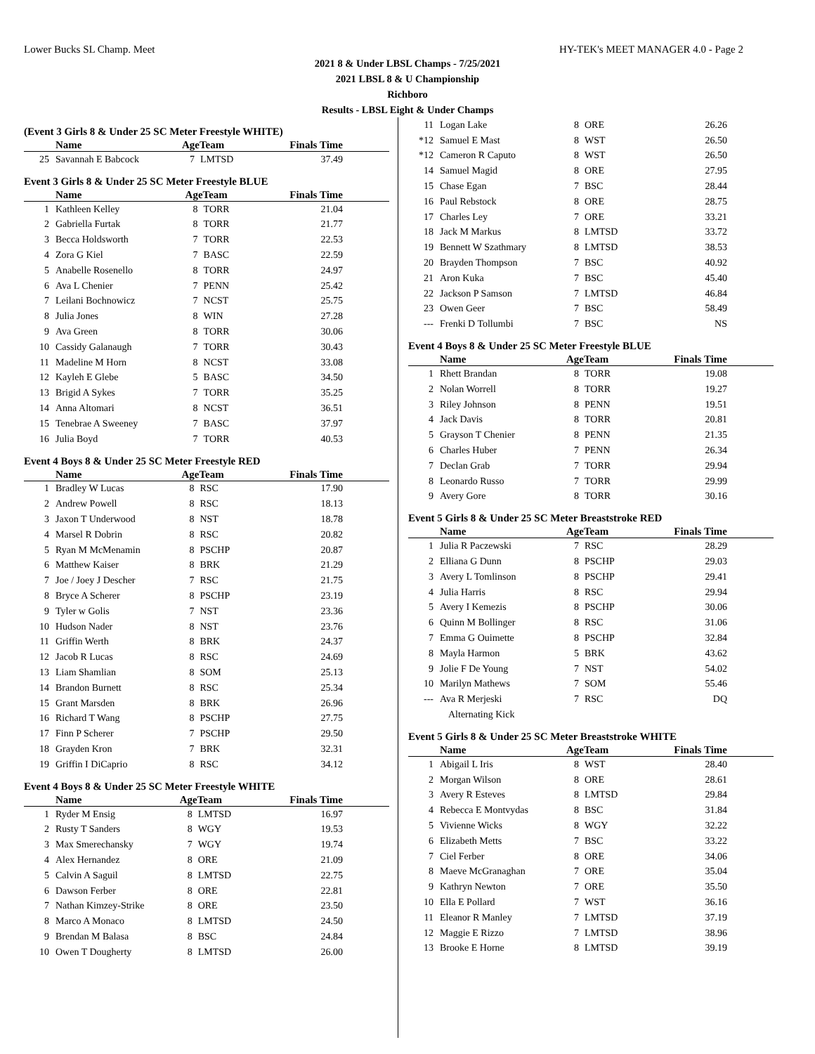Lower Bucks SL Champ. Meet HY-TEK's MEET MANAGER 4.0 - Page 2
2021 8 & Under LBSL Champs - 7/25/2021
2021 LBSL 8 & U Championship
Richboro
Results - LBSL Eight & Under Champs
(Event 3 Girls 8 & Under 25 SC Meter Freestyle WHITE)
| | Name | AgeTeam | | Finals Time |
| --- | --- | --- | --- | --- |
| 25 | Savannah E Babcock | 7 | LMTSD | 37.49 |
Event 3 Girls 8 & Under 25 SC Meter Freestyle BLUE
| | Name | AgeTeam | | Finals Time |
| --- | --- | --- | --- | --- |
| 1 | Kathleen Kelley | 8 | TORR | 21.04 |
| 2 | Gabriella Furtak | 8 | TORR | 21.77 |
| 3 | Becca Holdsworth | 7 | TORR | 22.53 |
| 4 | Zora G Kiel | 7 | BASC | 22.59 |
| 5 | Anabelle Rosenello | 8 | TORR | 24.97 |
| 6 | Ava L Chenier | 7 | PENN | 25.42 |
| 7 | Leilani Bochnowicz | 7 | NCST | 25.75 |
| 8 | Julia Jones | 8 | WIN | 27.28 |
| 9 | Ava Green | 8 | TORR | 30.06 |
| 10 | Cassidy Galanaugh | 7 | TORR | 30.43 |
| 11 | Madeline M Horn | 8 | NCST | 33.08 |
| 12 | Kayleh E Glebe | 5 | BASC | 34.50 |
| 13 | Brigid A Sykes | 7 | TORR | 35.25 |
| 14 | Anna Altomari | 8 | NCST | 36.51 |
| 15 | Tenebrae A Sweeney | 7 | BASC | 37.97 |
| 16 | Julia Boyd | 7 | TORR | 40.53 |
Event 4 Boys 8 & Under 25 SC Meter Freestyle RED
| | Name | AgeTeam | | Finals Time |
| --- | --- | --- | --- | --- |
| 1 | Bradley W Lucas | 8 | RSC | 17.90 |
| 2 | Andrew Powell | 8 | RSC | 18.13 |
| 3 | Jaxon T Underwood | 8 | NST | 18.78 |
| 4 | Marsel R Dobrin | 8 | RSC | 20.82 |
| 5 | Ryan M McMenamin | 8 | PSCHP | 20.87 |
| 6 | Matthew Kaiser | 8 | BRK | 21.29 |
| 7 | Joe / Joey J Descher | 7 | RSC | 21.75 |
| 8 | Bryce A Scherer | 8 | PSCHP | 23.19 |
| 9 | Tyler w Golis | 7 | NST | 23.36 |
| 10 | Hudson Nader | 8 | NST | 23.76 |
| 11 | Griffin Werth | 8 | BRK | 24.37 |
| 12 | Jacob R Lucas | 8 | RSC | 24.69 |
| 13 | Liam Shamlian | 8 | SOM | 25.13 |
| 14 | Brandon Burnett | 8 | RSC | 25.34 |
| 15 | Grant Marsden | 8 | BRK | 26.96 |
| 16 | Richard T Wang | 8 | PSCHP | 27.75 |
| 17 | Finn P Scherer | 7 | PSCHP | 29.50 |
| 18 | Grayden Kron | 7 | BRK | 32.31 |
| 19 | Griffin I DiCaprio | 8 | RSC | 34.12 |
Event 4 Boys 8 & Under 25 SC Meter Freestyle WHITE
| | Name | AgeTeam | | Finals Time |
| --- | --- | --- | --- | --- |
| 1 | Ryder M Ensig | 8 | LMTSD | 16.97 |
| 2 | Rusty T Sanders | 8 | WGY | 19.53 |
| 3 | Max Smerechansky | 7 | WGY | 19.74 |
| 4 | Alex Hernandez | 8 | ORE | 21.09 |
| 5 | Calvin A Saguil | 8 | LMTSD | 22.75 |
| 6 | Dawson Ferber | 8 | ORE | 22.81 |
| 7 | Nathan Kimzey-Strike | 8 | ORE | 23.50 |
| 8 | Marco A Monaco | 8 | LMTSD | 24.50 |
| 9 | Brendan M Balasa | 8 | BSC | 24.84 |
| 10 | Owen T Dougherty | 8 | LMTSD | 26.00 |
| 11 | Logan Lake | 8 | ORE | 26.26 |
| *12 | Samuel E Mast | 8 | WST | 26.50 |
| *12 | Cameron R Caputo | 8 | WST | 26.50 |
| 14 | Samuel Magid | 8 | ORE | 27.95 |
| 15 | Chase Egan | 7 | BSC | 28.44 |
| 16 | Paul Rebstock | 8 | ORE | 28.75 |
| 17 | Charles Ley | 7 | ORE | 33.21 |
| 18 | Jack M Markus | 8 | LMTSD | 33.72 |
| 19 | Bennett W Szathmary | 8 | LMTSD | 38.53 |
| 20 | Brayden Thompson | 7 | BSC | 40.92 |
| 21 | Aron Kuka | 7 | BSC | 45.40 |
| 22 | Jackson P Samson | 7 | LMTSD | 46.84 |
| 23 | Owen Geer | 7 | BSC | 58.49 |
| --- | Frenki D Tollumbi | 7 | BSC | NS |
Event 4 Boys 8 & Under 25 SC Meter Freestyle BLUE
| | Name | AgeTeam | | Finals Time |
| --- | --- | --- | --- | --- |
| 1 | Rhett Brandan | 8 | TORR | 19.08 |
| 2 | Nolan Worrell | 8 | TORR | 19.27 |
| 3 | Riley Johnson | 8 | PENN | 19.51 |
| 4 | Jack Davis | 8 | TORR | 20.81 |
| 5 | Grayson T Chenier | 8 | PENN | 21.35 |
| 6 | Charles Huber | 7 | PENN | 26.34 |
| 7 | Declan Grab | 7 | TORR | 29.94 |
| 8 | Leonardo Russo | 7 | TORR | 29.99 |
| 9 | Avery Gore | 8 | TORR | 30.16 |
Event 5 Girls 8 & Under 25 SC Meter Breaststroke RED
| | Name | AgeTeam | | Finals Time |
| --- | --- | --- | --- | --- |
| 1 | Julia R Paczewski | 7 | RSC | 28.29 |
| 2 | Elliana G Dunn | 8 | PSCHP | 29.03 |
| 3 | Avery L Tomlinson | 8 | PSCHP | 29.41 |
| 4 | Julia Harris | 8 | RSC | 29.94 |
| 5 | Avery I Kemezis | 8 | PSCHP | 30.06 |
| 6 | Quinn M Bollinger | 8 | RSC | 31.06 |
| 7 | Emma G Ouimette | 8 | PSCHP | 32.84 |
| 8 | Mayla Harmon | 5 | BRK | 43.62 |
| 9 | Jolie F De Young | 7 | NST | 54.02 |
| 10 | Marilyn Mathews | 7 | SOM | 55.46 |
| --- | Ava R Merjeski | 7 | RSC | DQ |
| | Alternating Kick | | | |
Event 5 Girls 8 & Under 25 SC Meter Breaststroke WHITE
| | Name | AgeTeam | | Finals Time |
| --- | --- | --- | --- | --- |
| 1 | Abigail L Iris | 8 | WST | 28.40 |
| 2 | Morgan Wilson | 8 | ORE | 28.61 |
| 3 | Avery R Esteves | 8 | LMTSD | 29.84 |
| 4 | Rebecca E Montvydas | 8 | BSC | 31.84 |
| 5 | Vivienne Wicks | 8 | WGY | 32.22 |
| 6 | Elizabeth Metts | 7 | BSC | 33.22 |
| 7 | Ciel Ferber | 8 | ORE | 34.06 |
| 8 | Maeve McGranaghan | 7 | ORE | 35.04 |
| 9 | Kathryn Newton | 7 | ORE | 35.50 |
| 10 | Ella E Pollard | 7 | WST | 36.16 |
| 11 | Eleanor R Manley | 7 | LMTSD | 37.19 |
| 12 | Maggie E Rizzo | 7 | LMTSD | 38.96 |
| 13 | Brooke E Horne | 8 | LMTSD | 39.19 |